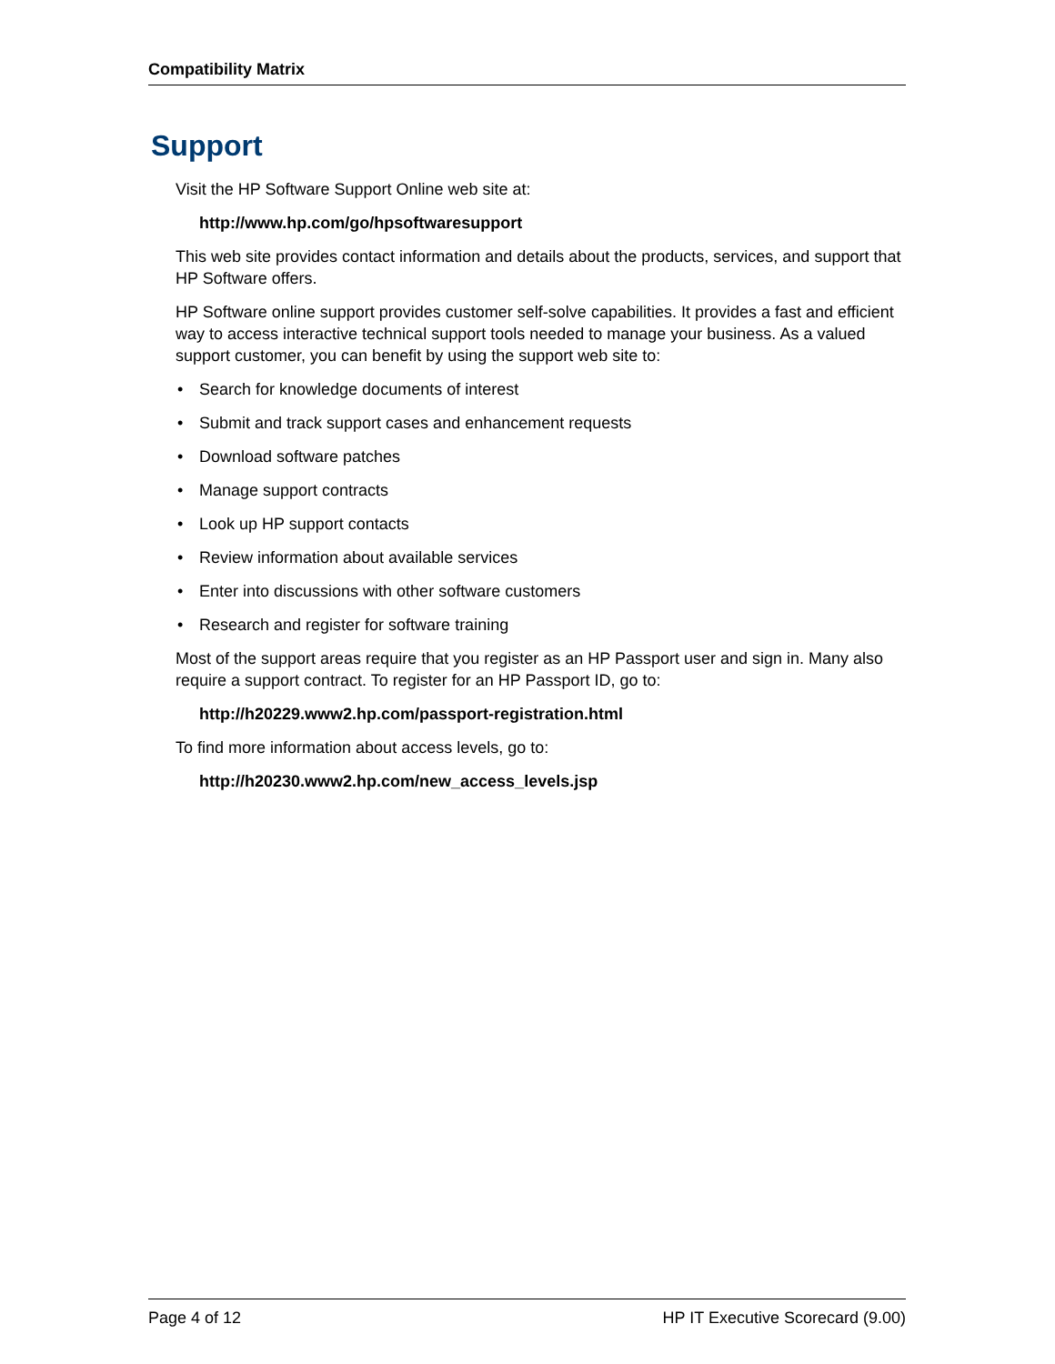Compatibility Matrix
Support
Visit the HP Software Support Online web site at:
http://www.hp.com/go/hpsoftwaresupport
This web site provides contact information and details about the products, services, and support that HP Software offers.
HP Software online support provides customer self-solve capabilities. It provides a fast and efficient way to access interactive technical support tools needed to manage your business. As a valued support customer, you can benefit by using the support web site to:
• Search for knowledge documents of interest
• Submit and track support cases and enhancement requests
• Download software patches
• Manage support contracts
• Look up HP support contacts
• Review information about available services
• Enter into discussions with other software customers
• Research and register for software training
Most of the support areas require that you register as an HP Passport user and sign in. Many also require a support contract. To register for an HP Passport ID, go to:
http://h20229.www2.hp.com/passport-registration.html
To find more information about access levels, go to:
http://h20230.www2.hp.com/new_access_levels.jsp
Page 4 of 12 HP IT Executive Scorecard (9.00)